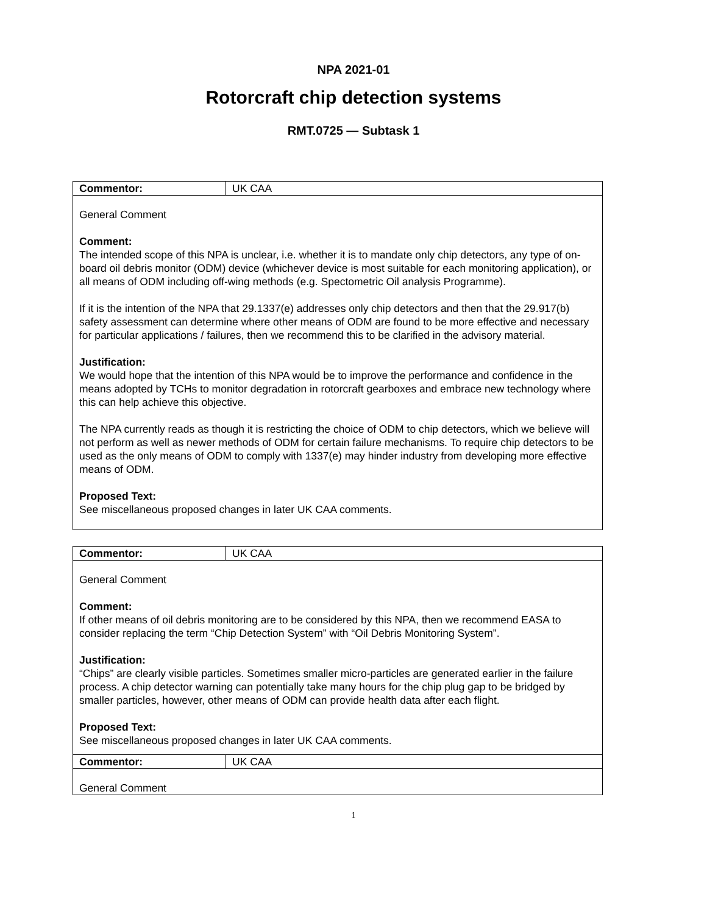NPA 2021-01
Rotorcraft chip detection systems
RMT.0725 — Subtask 1
| Commentor: | UK CAA |
| General Comment Comment: The intended scope of this NPA is unclear, i.e. whether it is to mandate only chip detectors, any type of on-board oil debris monitor (ODM) device (whichever device is most suitable for each monitoring application), or all means of ODM including off-wing methods (e.g. Spectometric Oil analysis Programme). If it is the intention of the NPA that 29.1337(e) addresses only chip detectors and then that the 29.917(b) safety assessment can determine where other means of ODM are found to be more effective and necessary for particular applications / failures, then we recommend this to be clarified in the advisory material. Justification: We would hope that the intention of this NPA would be to improve the performance and confidence in the means adopted by TCHs to monitor degradation in rotorcraft gearboxes and embrace new technology where this can help achieve this objective. The NPA currently reads as though it is restricting the choice of ODM to chip detectors, which we believe will not perform as well as newer methods of ODM for certain failure mechanisms. To require chip detectors to be used as the only means of ODM to comply with 1337(e) may hinder industry from developing more effective means of ODM. Proposed Text: See miscellaneous proposed changes in later UK CAA comments. | |
| Commentor: | UK CAA |
| General Comment Comment: If other means of oil debris monitoring are to be considered by this NPA, then we recommend EASA to consider replacing the term “Chip Detection System” with “Oil Debris Monitoring System”. Justification: “Chips” are clearly visible particles. Sometimes smaller micro-particles are generated earlier in the failure process. A chip detector warning can potentially take many hours for the chip plug gap to be bridged by smaller particles, however, other means of ODM can provide health data after each flight. Proposed Text: See miscellaneous proposed changes in later UK CAA comments. | |
| Commentor: | UK CAA |
| General Comment | |
1